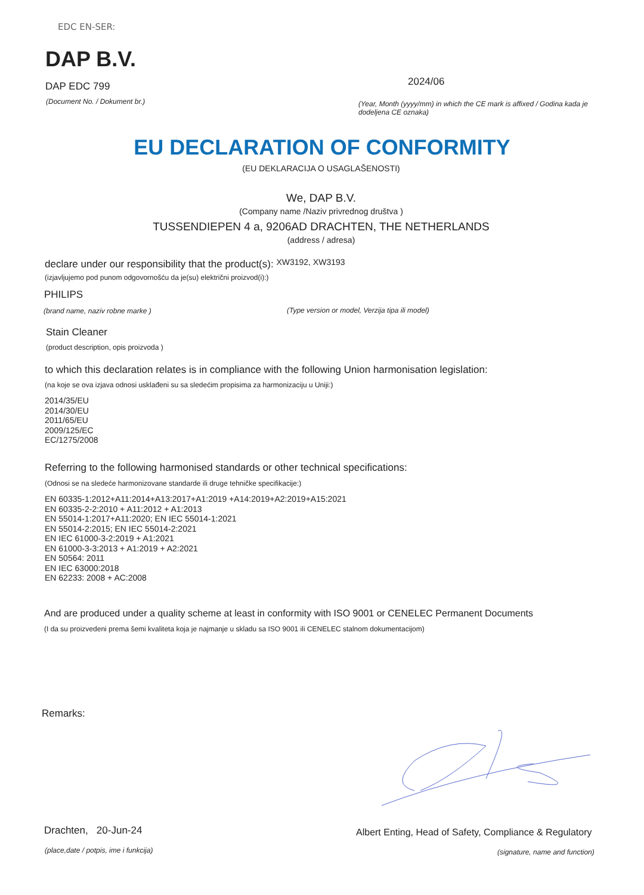EDC EN-SER:
DAP B.V.
DAP EDC 799 2024/06
(Document No. / Dokument br.)
(Year, Month (yyyy/mm) in which the CE mark is affixed / Godina kada je dodeljena CE oznaka)
EU DECLARATION OF CONFORMITY
(EU DEKLARACIJA O USAGLAŠENOSTI)
We, DAP B.V.
(Company name /Naziv privrednog društva )
TUSSENDIEPEN 4 a, 9206AD DRACHTEN, THE NETHERLANDS
(address / adresa)
declare under our responsibility that the product(s): XW3192, XW3193
(izjavljujemo pod punom odgovornošću da je(su) električni proizvod(i):)
PHILIPS
(brand name, naziv robne marke ) (Type version or model, Verzija tipa ili model)
Stain Cleaner
(product description, opis proizvoda )
to which this declaration relates is in compliance with the following Union harmonisation legislation:
(na koje se ova izjava odnosi usklađeni su sa sledećim propisima za harmonizaciju u Uniji:)
2014/35/EU
2014/30/EU
2011/65/EU
2009/125/EC
EC/1275/2008
Referring to the following harmonised standards or other technical specifications:
(Odnosi se na sledeće harmonizovane standarde ili druge tehničke specifikacije:)
EN 60335-1:2012+A11:2014+A13:2017+A1:2019 +A14:2019+A2:2019+A15:2021
EN 60335-2-2:2010 + A11:2012 + A1:2013
EN 55014-1:2017+A11:2020; EN IEC 55014-1:2021
EN 55014-2:2015; EN IEC 55014-2:2021
EN IEC 61000-3-2:2019 + A1:2021
EN 61000-3-3:2013 + A1:2019 + A2:2021
EN 50564: 2011
EN IEC 63000:2018
EN 62233: 2008 + AC:2008
And are produced under a quality scheme at least in conformity with ISO 9001 or CENELEC Permanent Documents
(I da su proizvedeni prema šemi kvaliteta koja je najmanje u skladu sa ISO 9001 ili CENELEC stalnom dokumentacijom)
Remarks:
Drachten, 20-Jun-24 Albert Enting, Head of Safety, Compliance & Regulatory
(place,date / potpis, ime i funkcija) (signature, name and function)